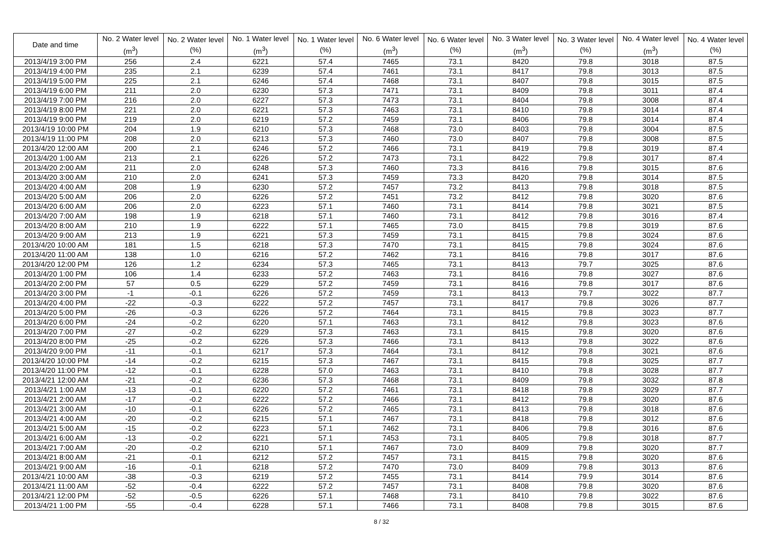| Date and time | No. 2 Water level (m<sup>3</sup>) | No. 2 Water level (%) | No. 1 Water level (m<sup>3</sup>) | No. 1 Water level (%) | No. 6 Water level (m<sup>3</sup>) | No. 6 Water level (%) | No. 3 Water level (m<sup>3</sup>) | No. 3 Water level (%) | No. 4 Water level (m<sup>3</sup>) | No. 4 Water level (%) |
| --- | --- | --- | --- | --- | --- | --- | --- | --- | --- | --- |
| 2013/4/19 3:00 PM | 256 | 2.4 | 6221 | 57.4 | 7465 | 73.1 | 8420 | 79.8 | 3018 | 87.5 |
| 2013/4/19 4:00 PM | 235 | 2.1 | 6239 | 57.4 | 7461 | 73.1 | 8417 | 79.8 | 3013 | 87.5 |
| 2013/4/19 5:00 PM | 225 | 2.1 | 6246 | 57.4 | 7468 | 73.1 | 8407 | 79.8 | 3015 | 87.5 |
| 2013/4/19 6:00 PM | 211 | 2.0 | 6230 | 57.3 | 7471 | 73.1 | 8409 | 79.8 | 3011 | 87.4 |
| 2013/4/19 7:00 PM | 216 | 2.0 | 6227 | 57.3 | 7473 | 73.1 | 8404 | 79.8 | 3008 | 87.4 |
| 2013/4/19 8:00 PM | 221 | 2.0 | 6221 | 57.3 | 7463 | 73.1 | 8410 | 79.8 | 3014 | 87.4 |
| 2013/4/19 9:00 PM | 219 | 2.0 | 6219 | 57.2 | 7459 | 73.1 | 8406 | 79.8 | 3014 | 87.4 |
| 2013/4/19 10:00 PM | 204 | 1.9 | 6210 | 57.3 | 7468 | 73.0 | 8403 | 79.8 | 3004 | 87.5 |
| 2013/4/19 11:00 PM | 208 | 2.0 | 6213 | 57.3 | 7460 | 73.0 | 8407 | 79.8 | 3008 | 87.5 |
| 2013/4/20 12:00 AM | 200 | 2.1 | 6246 | 57.2 | 7466 | 73.1 | 8419 | 79.8 | 3019 | 87.4 |
| 2013/4/20 1:00 AM | 213 | 2.1 | 6226 | 57.2 | 7473 | 73.1 | 8422 | 79.8 | 3017 | 87.4 |
| 2013/4/20 2:00 AM | 211 | 2.0 | 6248 | 57.3 | 7460 | 73.3 | 8416 | 79.8 | 3015 | 87.6 |
| 2013/4/20 3:00 AM | 210 | 2.0 | 6241 | 57.3 | 7459 | 73.3 | 8420 | 79.8 | 3014 | 87.5 |
| 2013/4/20 4:00 AM | 208 | 1.9 | 6230 | 57.2 | 7457 | 73.2 | 8413 | 79.8 | 3018 | 87.5 |
| 2013/4/20 5:00 AM | 206 | 2.0 | 6226 | 57.2 | 7451 | 73.2 | 8412 | 79.8 | 3020 | 87.6 |
| 2013/4/20 6:00 AM | 206 | 2.0 | 6223 | 57.1 | 7460 | 73.1 | 8414 | 79.8 | 3021 | 87.5 |
| 2013/4/20 7:00 AM | 198 | 1.9 | 6218 | 57.1 | 7460 | 73.1 | 8412 | 79.8 | 3016 | 87.4 |
| 2013/4/20 8:00 AM | 210 | 1.9 | 6222 | 57.1 | 7465 | 73.0 | 8415 | 79.8 | 3019 | 87.6 |
| 2013/4/20 9:00 AM | 213 | 1.9 | 6221 | 57.3 | 7459 | 73.1 | 8415 | 79.8 | 3024 | 87.6 |
| 2013/4/20 10:00 AM | 181 | 1.5 | 6218 | 57.3 | 7470 | 73.1 | 8415 | 79.8 | 3024 | 87.6 |
| 2013/4/20 11:00 AM | 138 | 1.0 | 6216 | 57.2 | 7462 | 73.1 | 8416 | 79.8 | 3017 | 87.6 |
| 2013/4/20 12:00 PM | 126 | 1.2 | 6234 | 57.3 | 7465 | 73.1 | 8413 | 79.7 | 3025 | 87.6 |
| 2013/4/20 1:00 PM | 106 | 1.4 | 6233 | 57.2 | 7463 | 73.1 | 8416 | 79.8 | 3027 | 87.6 |
| 2013/4/20 2:00 PM | 57 | 0.5 | 6229 | 57.2 | 7459 | 73.1 | 8416 | 79.8 | 3017 | 87.6 |
| 2013/4/20 3:00 PM | -1 | -0.1 | 6226 | 57.2 | 7459 | 73.1 | 8413 | 79.7 | 3022 | 87.7 |
| 2013/4/20 4:00 PM | -22 | -0.3 | 6222 | 57.2 | 7457 | 73.1 | 8417 | 79.8 | 3026 | 87.7 |
| 2013/4/20 5:00 PM | -26 | -0.3 | 6226 | 57.2 | 7464 | 73.1 | 8415 | 79.8 | 3023 | 87.7 |
| 2013/4/20 6:00 PM | -24 | -0.2 | 6220 | 57.1 | 7463 | 73.1 | 8412 | 79.8 | 3023 | 87.6 |
| 2013/4/20 7:00 PM | -27 | -0.2 | 6229 | 57.3 | 7463 | 73.1 | 8415 | 79.8 | 3020 | 87.6 |
| 2013/4/20 8:00 PM | -25 | -0.2 | 6226 | 57.3 | 7466 | 73.1 | 8413 | 79.8 | 3022 | 87.6 |
| 2013/4/20 9:00 PM | -11 | -0.1 | 6217 | 57.3 | 7464 | 73.1 | 8412 | 79.8 | 3021 | 87.6 |
| 2013/4/20 10:00 PM | -14 | -0.2 | 6215 | 57.3 | 7467 | 73.1 | 8415 | 79.8 | 3025 | 87.7 |
| 2013/4/20 11:00 PM | -12 | -0.1 | 6228 | 57.0 | 7463 | 73.1 | 8410 | 79.8 | 3028 | 87.7 |
| 2013/4/21 12:00 AM | -21 | -0.2 | 6236 | 57.3 | 7468 | 73.1 | 8409 | 79.8 | 3032 | 87.8 |
| 2013/4/21 1:00 AM | -13 | -0.1 | 6220 | 57.2 | 7461 | 73.1 | 8418 | 79.8 | 3029 | 87.7 |
| 2013/4/21 2:00 AM | -17 | -0.2 | 6222 | 57.2 | 7466 | 73.1 | 8412 | 79.8 | 3020 | 87.6 |
| 2013/4/21 3:00 AM | -10 | -0.1 | 6226 | 57.2 | 7465 | 73.1 | 8413 | 79.8 | 3018 | 87.6 |
| 2013/4/21 4:00 AM | -20 | -0.2 | 6215 | 57.1 | 7467 | 73.1 | 8418 | 79.8 | 3012 | 87.6 |
| 2013/4/21 5:00 AM | -15 | -0.2 | 6223 | 57.1 | 7462 | 73.1 | 8406 | 79.8 | 3016 | 87.6 |
| 2013/4/21 6:00 AM | -13 | -0.2 | 6221 | 57.1 | 7453 | 73.1 | 8405 | 79.8 | 3018 | 87.7 |
| 2013/4/21 7:00 AM | -20 | -0.2 | 6210 | 57.1 | 7467 | 73.0 | 8409 | 79.8 | 3020 | 87.7 |
| 2013/4/21 8:00 AM | -21 | -0.1 | 6212 | 57.2 | 7457 | 73.1 | 8415 | 79.8 | 3020 | 87.6 |
| 2013/4/21 9:00 AM | -16 | -0.1 | 6218 | 57.2 | 7470 | 73.0 | 8409 | 79.8 | 3013 | 87.6 |
| 2013/4/21 10:00 AM | -38 | -0.3 | 6219 | 57.2 | 7455 | 73.1 | 8414 | 79.9 | 3014 | 87.6 |
| 2013/4/21 11:00 AM | -52 | -0.4 | 6222 | 57.2 | 7457 | 73.1 | 8408 | 79.8 | 3020 | 87.6 |
| 2013/4/21 12:00 PM | -52 | -0.5 | 6226 | 57.1 | 7468 | 73.1 | 8410 | 79.8 | 3022 | 87.6 |
| 2013/4/21 1:00 PM | -55 | -0.4 | 6228 | 57.1 | 7466 | 73.1 | 8408 | 79.8 | 3015 | 87.6 |
8 / 32